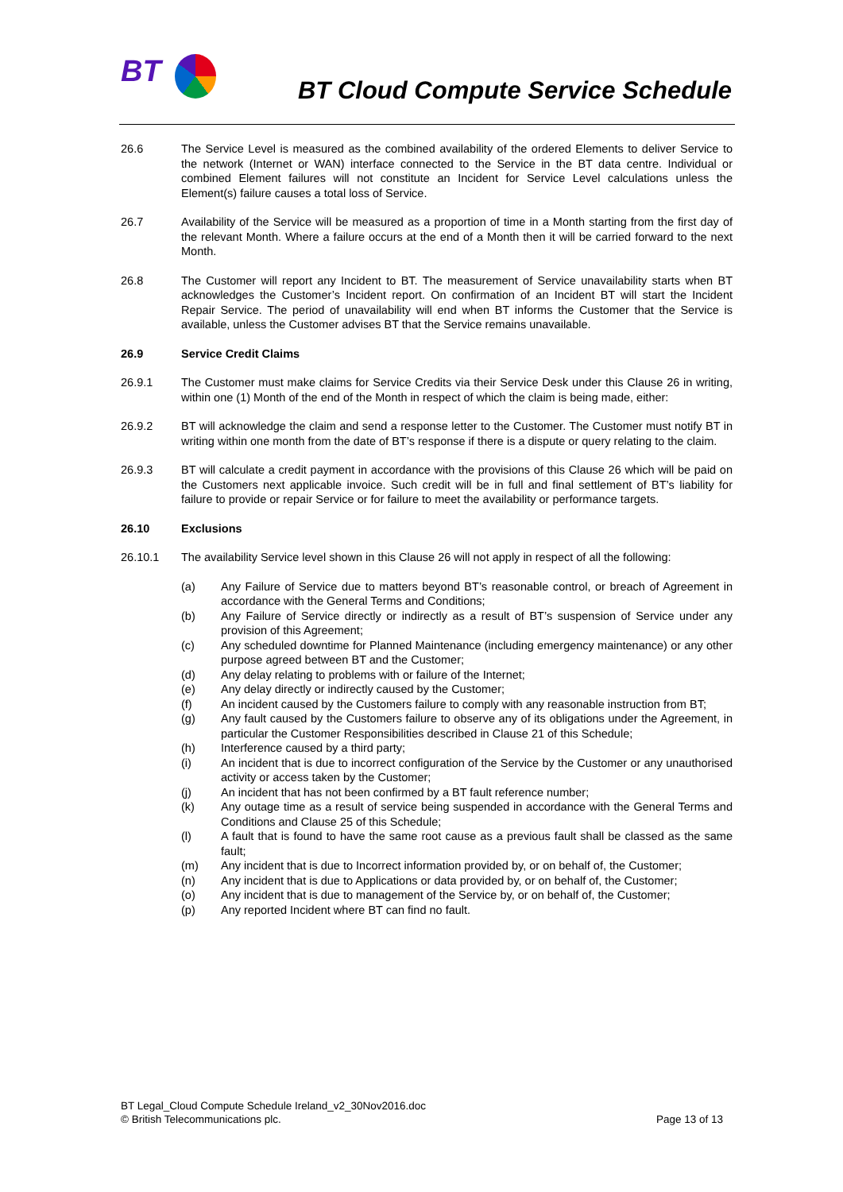BT
BT Cloud Compute Service Schedule
26.6 The Service Level is measured as the combined availability of the ordered Elements to deliver Service to the network (Internet or WAN) interface connected to the Service in the BT data centre. Individual or combined Element failures will not constitute an Incident for Service Level calculations unless the Element(s) failure causes a total loss of Service.
26.7 Availability of the Service will be measured as a proportion of time in a Month starting from the first day of the relevant Month. Where a failure occurs at the end of a Month then it will be carried forward to the next Month.
26.8 The Customer will report any Incident to BT. The measurement of Service unavailability starts when BT acknowledges the Customer’s Incident report. On confirmation of an Incident BT will start the Incident Repair Service. The period of unavailability will end when BT informs the Customer that the Service is available, unless the Customer advises BT that the Service remains unavailable.
26.9 Service Credit Claims
26.9.1 The Customer must make claims for Service Credits via their Service Desk under this Clause 26 in writing, within one (1) Month of the end of the Month in respect of which the claim is being made, either:
26.9.2 BT will acknowledge the claim and send a response letter to the Customer. The Customer must notify BT in writing within one month from the date of BT’s response if there is a dispute or query relating to the claim.
26.9.3 BT will calculate a credit payment in accordance with the provisions of this Clause 26 which will be paid on the Customers next applicable invoice. Such credit will be in full and final settlement of BT’s liability for failure to provide or repair Service or for failure to meet the availability or performance targets.
26.10 Exclusions
26.10.1 The availability Service level shown in this Clause 26 will not apply in respect of all the following:
(a) Any Failure of Service due to matters beyond BT’s reasonable control, or breach of Agreement in accordance with the General Terms and Conditions;
(b) Any Failure of Service directly or indirectly as a result of BT’s suspension of Service under any provision of this Agreement;
(c) Any scheduled downtime for Planned Maintenance (including emergency maintenance) or any other purpose agreed between BT and the Customer;
(d) Any delay relating to problems with or failure of the Internet;
(e) Any delay directly or indirectly caused by the Customer;
(f) An incident caused by the Customers failure to comply with any reasonable instruction from BT;
(g) Any fault caused by the Customers failure to observe any of its obligations under the Agreement, in particular the Customer Responsibilities described in Clause 21 of this Schedule;
(h) Interference caused by a third party;
(i) An incident that is due to incorrect configuration of the Service by the Customer or any unauthorised activity or access taken by the Customer;
(j) An incident that has not been confirmed by a BT fault reference number;
(k) Any outage time as a result of service being suspended in accordance with the General Terms and Conditions and Clause 25 of this Schedule;
(l) A fault that is found to have the same root cause as a previous fault shall be classed as the same fault;
(m) Any incident that is due to Incorrect information provided by, or on behalf of, the Customer;
(n) Any incident that is due to Applications or data provided by, or on behalf of, the Customer;
(o) Any incident that is due to management of the Service by, or on behalf of, the Customer;
(p) Any reported Incident where BT can find no fault.
BT Legal_Cloud Compute Schedule Ireland_v2_30Nov2016.doc
© British Telecommunications plc. Page 13 of 13